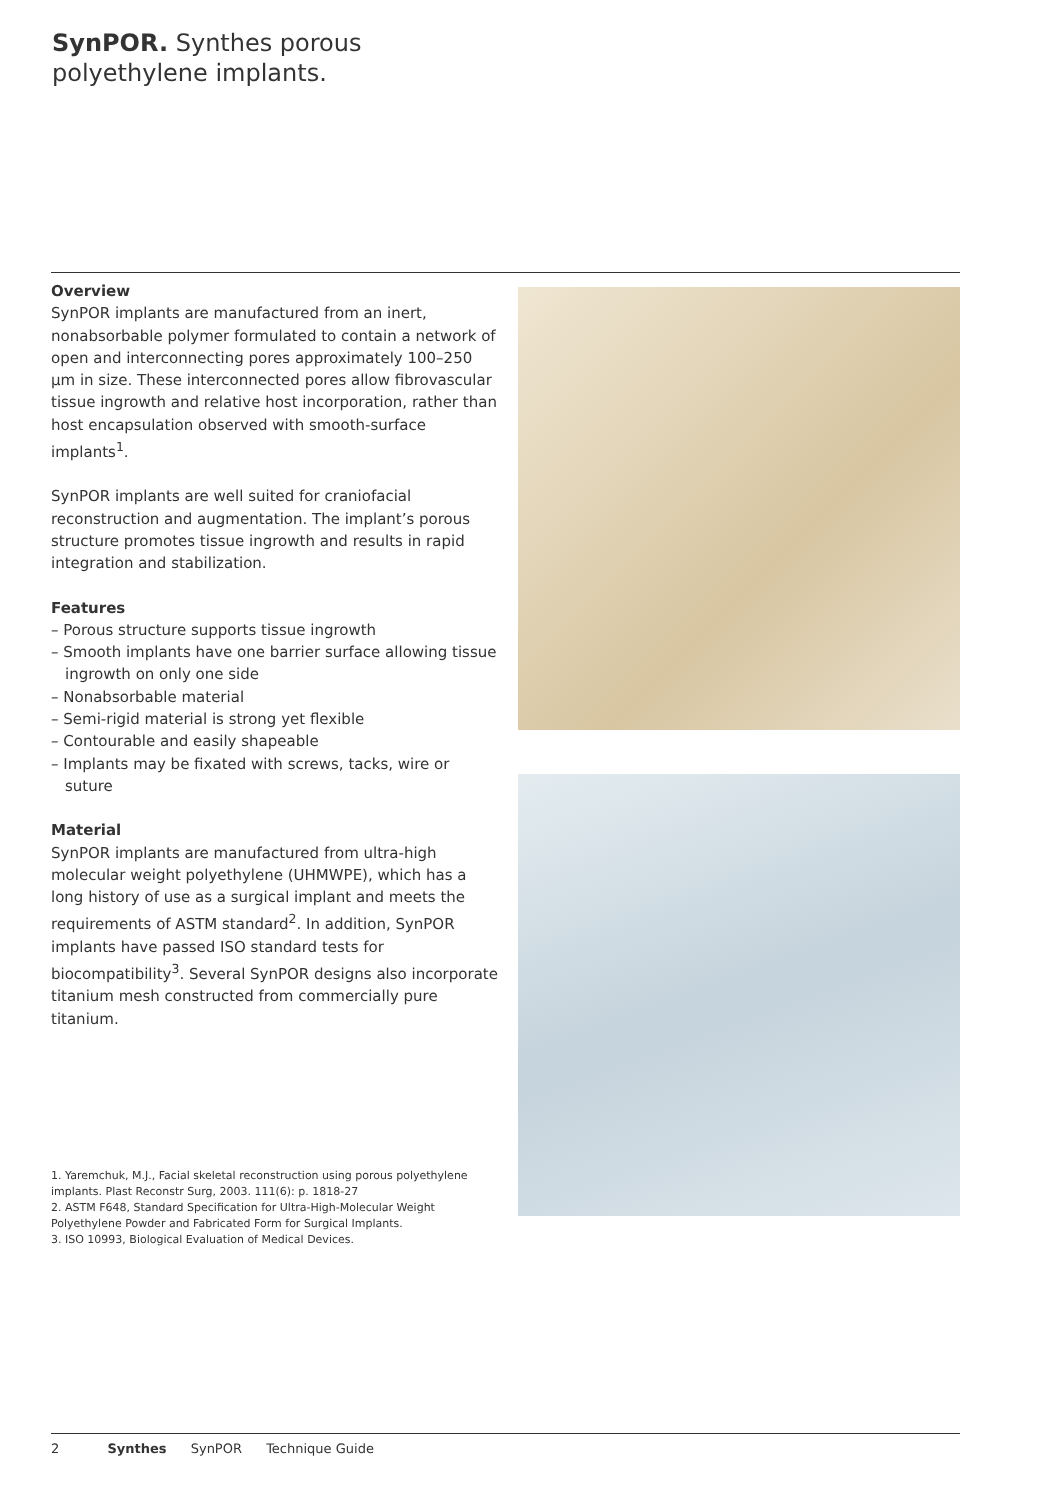SynPOR. Synthes porous polyethylene implants.
Overview
SynPOR implants are manufactured from an inert, nonabsorbable polymer formulated to contain a network of open and interconnecting pores approximately 100–250 µm in size. These interconnected pores allow fibrovascular tissue ingrowth and relative host incorporation, rather than host encapsulation observed with smooth-surface implants<sup>1</sup>.
SynPOR implants are well suited for craniofacial reconstruction and augmentation. The implant’s porous structure promotes tissue ingrowth and results in rapid integration and stabilization.
Features
– Porous structure supports tissue ingrowth
– Smooth implants have one barrier surface allowing tissue ingrowth on only one side
– Nonabsorbable material
– Semi-rigid material is strong yet flexible
– Contourable and easily shapeable
– Implants may be fixated with screws, tacks, wire or suture
Material
SynPOR implants are manufactured from ultra-high molecular weight polyethylene (UHMWPE), which has a long history of use as a surgical implant and meets the requirements of ASTM standard<sup>2</sup>. In addition, SynPOR implants have passed ISO standard tests for biocompatibility<sup>3</sup>. Several SynPOR designs also incorporate titanium mesh constructed from commercially pure titanium.
1. Yaremchuk, M.J., Facial skeletal reconstruction using porous polyethylene implants. Plast Reconstr Surg, 2003. 111(6): p. 1818-27
2. ASTM F648, Standard Specification for Ultra-High-Molecular Weight Polyethylene Powder and Fabricated Form for Surgical Implants.
3. ISO 10993, Biological Evaluation of Medical Devices.
2 Synthes SynPOR Technique Guide